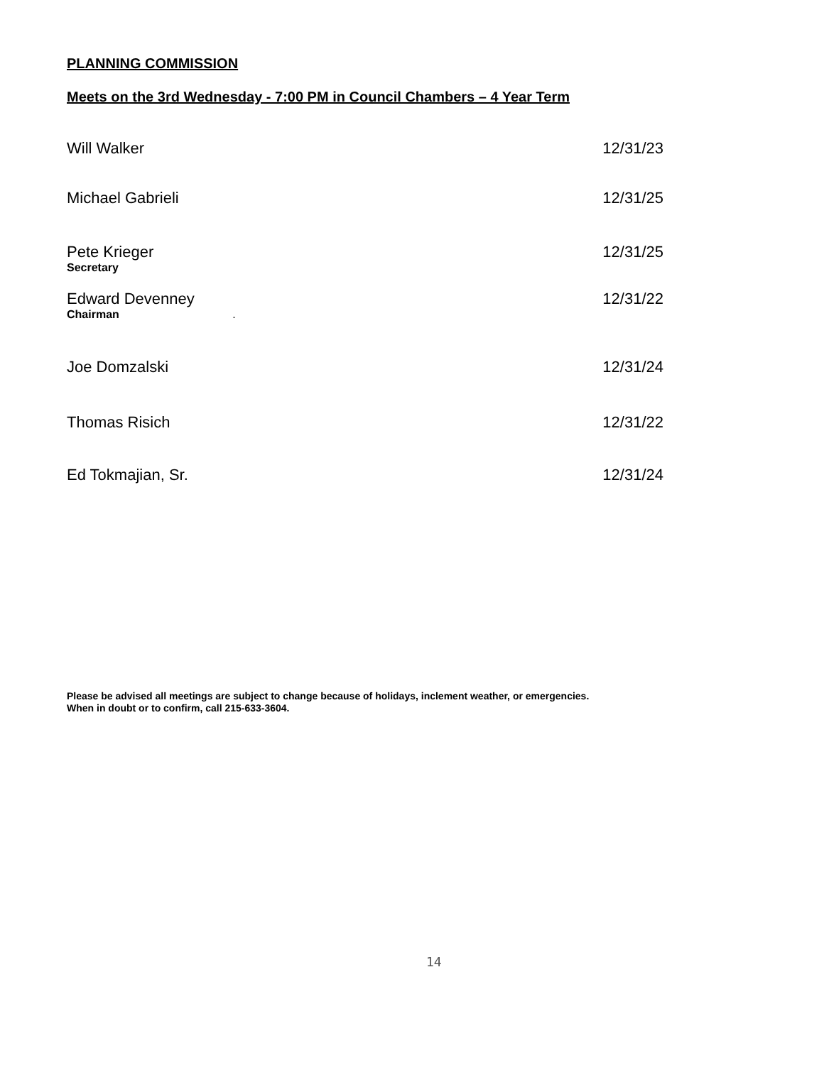PLANNING COMMISSION
Meets on the 3rd Wednesday - 7:00 PM in Council Chambers – 4 Year Term
Will Walker 12/31/23
Michael Gabrieli 12/31/25
Pete Krieger 12/31/25
Secretary
Edward Devenney 12/31/22
Chairman .
Joe Domzalski 12/31/24
Thomas Risich 12/31/22
Ed Tokmajian, Sr. 12/31/24
Please be advised all meetings are subject to change because of holidays, inclement weather, or emergencies.
When in doubt or to confirm, call 215-633-3604.
14